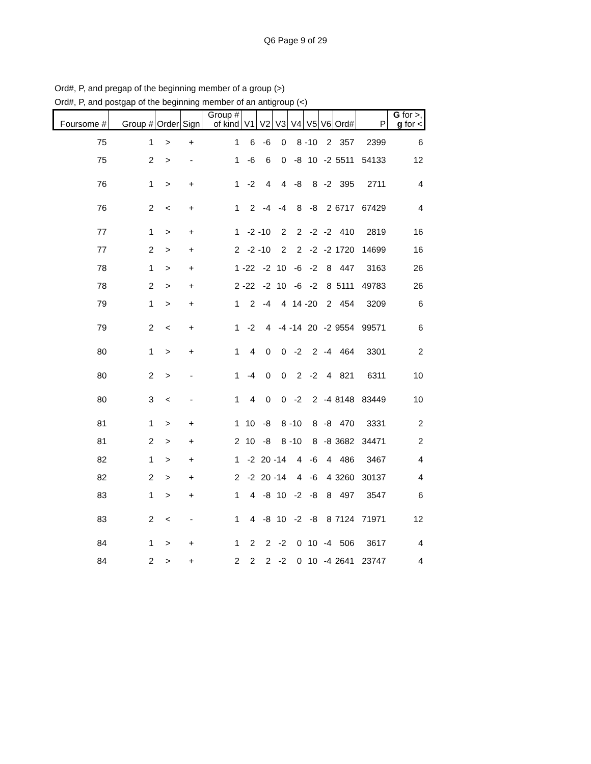Q6 Page 9 of 29
Ord#, P, and pregap of the beginning member of a group (>)
Ord#, P, and postgap of the beginning member of an antigroup (<)
| Foursome # | Group # | Order | Sign | Group # of kind | V1 | V2 | V3 | V4 | V5 | V6 | Ord# | P | G for >, g for < |
| --- | --- | --- | --- | --- | --- | --- | --- | --- | --- | --- | --- | --- | --- |
| 75 | 1 | > | + | 1 | 6 | -6 | 0 | 8 | -10 | 2 | 357 | 2399 | 6 |
| 75 | 2 | > | - | 1 | -6 | 6 | 0 | -8 | 10 | -2 | 5511 | 54133 | 12 |
| 76 | 1 | > | + | 1 | -2 | 4 | 4 | -8 | 8 | -2 | 395 | 2711 | 4 |
| 76 | 2 | < | + | 1 | 2 | -4 | -4 | 8 | -8 | 2 | 6717 | 67429 | 4 |
| 77 | 1 | > | + | 1 | -2 | -10 | 2 | 2 | -2 | -2 | 410 | 2819 | 16 |
| 77 | 2 | > | + | 2 | -2 | -10 | 2 | 2 | -2 | -2 | 1720 | 14699 | 16 |
| 78 | 1 | > | + | 1 | -22 | -2 | 10 | -6 | -2 | 8 | 447 | 3163 | 26 |
| 78 | 2 | > | + | 2 | -22 | -2 | 10 | -6 | -2 | 8 | 5111 | 49783 | 26 |
| 79 | 1 | > | + | 1 | 2 | -4 | 4 | 14 | -20 | 2 | 454 | 3209 | 6 |
| 79 | 2 | < | + | 1 | -2 | 4 | -4 | -14 | 20 | -2 | 9554 | 99571 | 6 |
| 80 | 1 | > | + | 1 | 4 | 0 | 0 | -2 | 2 | -4 | 464 | 3301 | 2 |
| 80 | 2 | > | - | 1 | -4 | 0 | 0 | 2 | -2 | 4 | 821 | 6311 | 10 |
| 80 | 3 | < | - | 1 | 4 | 0 | 0 | -2 | 2 | -4 | 8148 | 83449 | 10 |
| 81 | 1 | > | + | 1 | 10 | -8 | 8 | -10 | 8 | -8 | 470 | 3331 | 2 |
| 81 | 2 | > | + | 2 | 10 | -8 | 8 | -10 | 8 | -8 | 3682 | 34471 | 2 |
| 82 | 1 | > | + | 1 | -2 | 20 | -14 | 4 | -6 | 4 | 486 | 3467 | 4 |
| 82 | 2 | > | + | 2 | -2 | 20 | -14 | 4 | -6 | 4 | 3260 | 30137 | 4 |
| 83 | 1 | > | + | 1 | 4 | -8 | 10 | -2 | -8 | 8 | 497 | 3547 | 6 |
| 83 | 2 | < | - | 1 | 4 | -8 | 10 | -2 | -8 | 8 | 7124 | 71971 | 12 |
| 84 | 1 | > | + | 1 | 2 | 2 | -2 | 0 | 10 | -4 | 506 | 3617 | 4 |
| 84 | 2 | > | + | 2 | 2 | 2 | -2 | 0 | 10 | -4 | 2641 | 23747 | 4 |